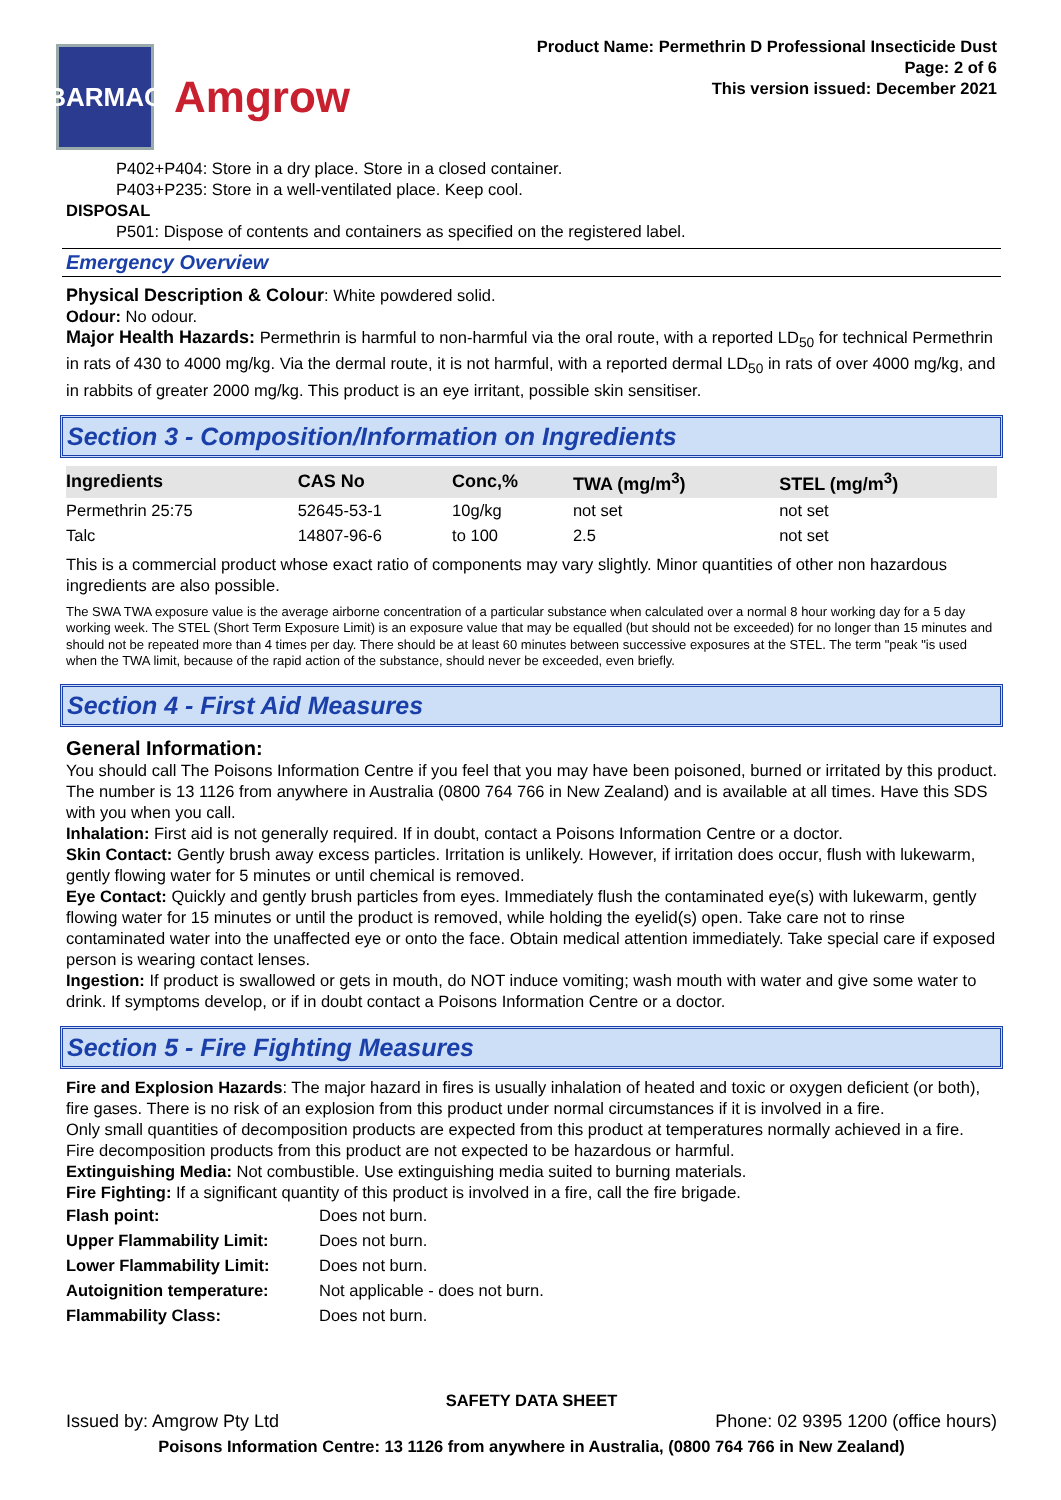BARMAC
Amgrow
Product Name: Permethrin D Professional Insecticide Dust
Page: 2 of 6
This version issued: December 2021
P402+P404: Store in a dry place. Store in a closed container.
P403+P235: Store in a well-ventilated place. Keep cool.
DISPOSAL
P501: Dispose of contents and containers as specified on the registered label.
Emergency Overview
Physical Description & Colour: White powdered solid.
Odour: No odour.
Major Health Hazards: Permethrin is harmful to non-harmful via the oral route, with a reported LD<sub>50</sub> for technical Permethrin in rats of 430 to 4000 mg/kg. Via the dermal route, it is not harmful, with a reported dermal LD<sub>50</sub> in rats of over 4000 mg/kg, and in rabbits of greater 2000 mg/kg. This product is an eye irritant, possible skin sensitiser.
Section 3 - Composition/Information on Ingredients
| Ingredients | CAS No | Conc,% | TWA (mg/m<sup>3</sup>) | STEL (mg/m<sup>3</sup>) |
| --- | --- | --- | --- | --- |
| Permethrin 25:75 | 52645-53-1 | 10g/kg | not set | not set |
| Talc | 14807-96-6 | to 100 | 2.5 | not set |
This is a commercial product whose exact ratio of components may vary slightly. Minor quantities of other non hazardous ingredients are also possible.
The SWA TWA exposure value is the average airborne concentration of a particular substance when calculated over a normal 8 hour working day for a 5 day working week. The STEL (Short Term Exposure Limit) is an exposure value that may be equalled (but should not be exceeded) for no longer than 15 minutes and should not be repeated more than 4 times per day. There should be at least 60 minutes between successive exposures at the STEL. The term "peak "is used when the TWA limit, because of the rapid action of the substance, should never be exceeded, even briefly.
Section 4 - First Aid Measures
General Information:
You should call The Poisons Information Centre if you feel that you may have been poisoned, burned or irritated by this product. The number is 13 1126 from anywhere in Australia (0800 764 766 in New Zealand) and is available at all times. Have this SDS with you when you call.
Inhalation: First aid is not generally required. If in doubt, contact a Poisons Information Centre or a doctor.
Skin Contact: Gently brush away excess particles. Irritation is unlikely. However, if irritation does occur, flush with lukewarm, gently flowing water for 5 minutes or until chemical is removed.
Eye Contact: Quickly and gently brush particles from eyes. Immediately flush the contaminated eye(s) with lukewarm, gently flowing water for 15 minutes or until the product is removed, while holding the eyelid(s) open. Take care not to rinse contaminated water into the unaffected eye or onto the face. Obtain medical attention immediately. Take special care if exposed person is wearing contact lenses.
Ingestion: If product is swallowed or gets in mouth, do NOT induce vomiting; wash mouth with water and give some water to drink. If symptoms develop, or if in doubt contact a Poisons Information Centre or a doctor.
Section 5 - Fire Fighting Measures
Fire and Explosion Hazards: The major hazard in fires is usually inhalation of heated and toxic or oxygen deficient (or both), fire gases. There is no risk of an explosion from this product under normal circumstances if it is involved in a fire.
Only small quantities of decomposition products are expected from this product at temperatures normally achieved in a fire.
Fire decomposition products from this product are not expected to be hazardous or harmful.
Extinguishing Media: Not combustible. Use extinguishing media suited to burning materials.
Fire Fighting: If a significant quantity of this product is involved in a fire, call the fire brigade.
| Flash point: | Does not burn. |
| Upper Flammability Limit: | Does not burn. |
| Lower Flammability Limit: | Does not burn. |
| Autoignition temperature: | Not applicable - does not burn. |
| Flammability Class: | Does not burn. |
SAFETY DATA SHEET
Issued by: Amgrow Pty Ltd Phone: 02 9395 1200 (office hours)
Poisons Information Centre: 13 1126 from anywhere in Australia, (0800 764 766 in New Zealand)